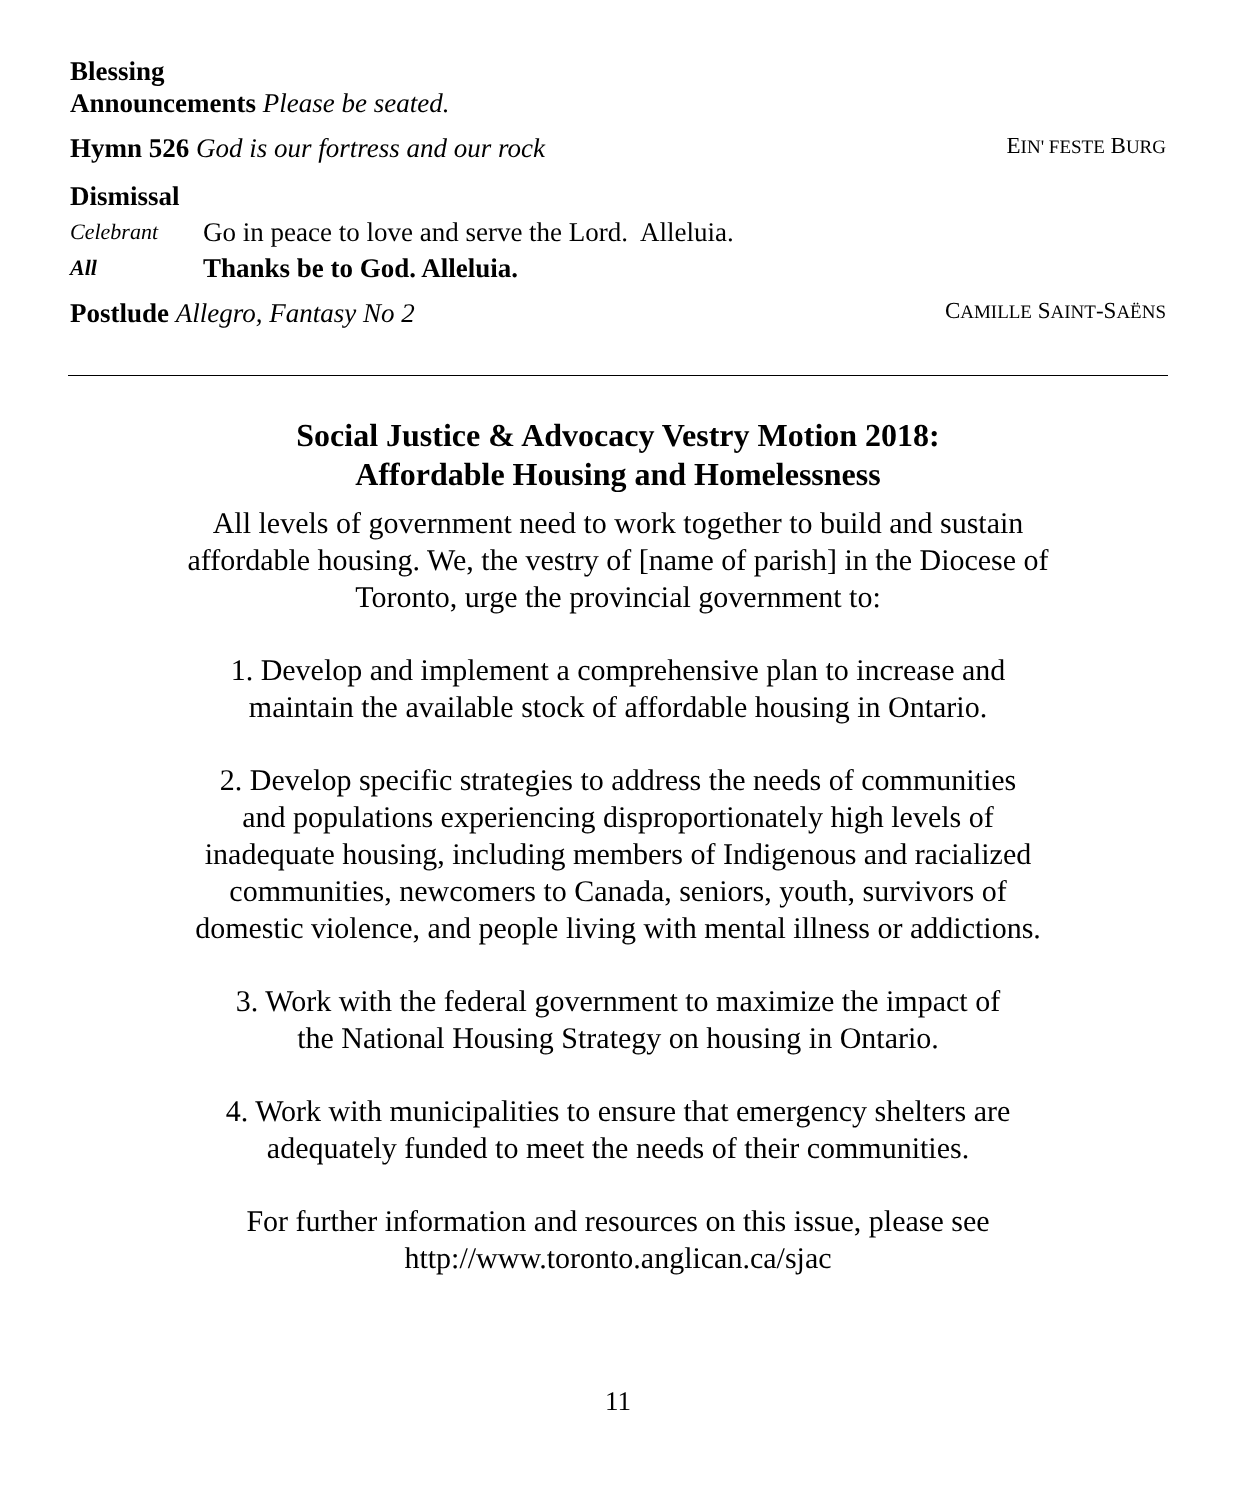Blessing
Announcements Please be seated.
Hymn 526 God is our fortress and our rock EIN' FESTE BURG
Dismissal
Celebrant Go in peace to love and serve the Lord. Alleluia.
All Thanks be to God. Alleluia.
Postlude Allegro, Fantasy No 2 CAMILLE SAINT-SAËNS
Social Justice & Advocacy Vestry Motion 2018:
Affordable Housing and Homelessness
All levels of government need to work together to build and sustain
affordable housing. We, the vestry of [name of parish] in the Diocese of
Toronto, urge the provincial government to:
1. Develop and implement a comprehensive plan to increase and
maintain the available stock of affordable housing in Ontario.
2. Develop specific strategies to address the needs of communities
and populations experiencing disproportionately high levels of
inadequate housing, including members of Indigenous and racialized
communities, newcomers to Canada, seniors, youth, survivors of
domestic violence, and people living with mental illness or addictions.
3. Work with the federal government to maximize the impact of
the National Housing Strategy on housing in Ontario.
4. Work with municipalities to ensure that emergency shelters are
adequately funded to meet the needs of their communities.
For further information and resources on this issue, please see
http://www.toronto.anglican.ca/sjac
11